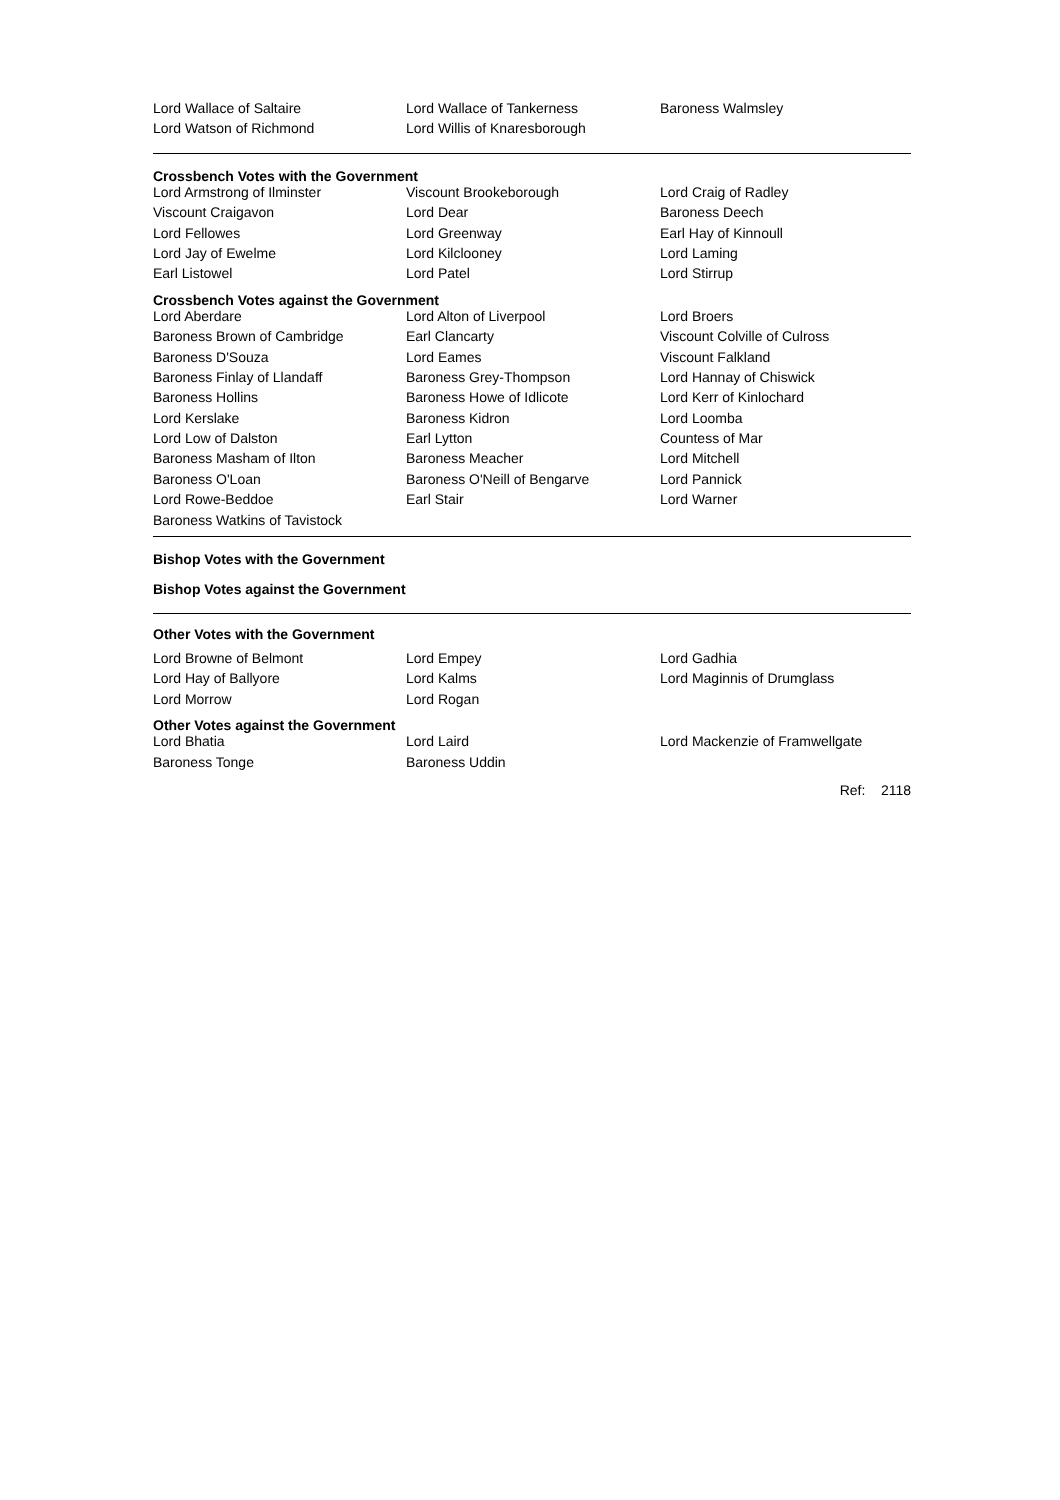| Lord Wallace of Saltaire | Lord Wallace of Tankerness | Baroness Walmsley |
| Lord Watson of Richmond | Lord Willis of Knaresborough | |
Crossbench Votes with the Government
| Lord Armstrong of Ilminster | Viscount Brookeborough | Lord Craig of Radley |
| Viscount Craigavon | Lord Dear | Baroness Deech |
| Lord Fellowes | Lord Greenway | Earl Hay of Kinnoull |
| Lord Jay of Ewelme | Lord Kilclooney | Lord Laming |
| Earl Listowel | Lord Patel | Lord Stirrup |
Crossbench Votes against the Government
| Lord Aberdare | Lord Alton of Liverpool | Lord Broers |
| Baroness Brown of Cambridge | Earl Clancarty | Viscount Colville of Culross |
| Baroness D'Souza | Lord Eames | Viscount Falkland |
| Baroness Finlay of Llandaff | Baroness Grey-Thompson | Lord Hannay of Chiswick |
| Baroness Hollins | Baroness Howe of Idlicote | Lord Kerr of Kinlochard |
| Lord Kerslake | Baroness Kidron | Lord Loomba |
| Lord Low of Dalston | Earl Lytton | Countess of Mar |
| Baroness Masham of Ilton | Baroness Meacher | Lord Mitchell |
| Baroness O'Loan | Baroness O'Neill of Bengarve | Lord Pannick |
| Lord Rowe-Beddoe | Earl Stair | Lord Warner |
| Baroness Watkins of Tavistock | | |
Bishop Votes with the Government
Bishop Votes against the Government
Other Votes with the Government
| Lord Browne of Belmont | Lord Empey | Lord Gadhia |
| Lord Hay of Ballyore | Lord Kalms | Lord Maginnis of Drumglass |
| Lord Morrow | Lord Rogan | |
Other Votes against the Government
| Lord Bhatia | Lord Laird | Lord Mackenzie of Framwellgate |
| Baroness Tonge | Baroness Uddin | |
Ref: 2118